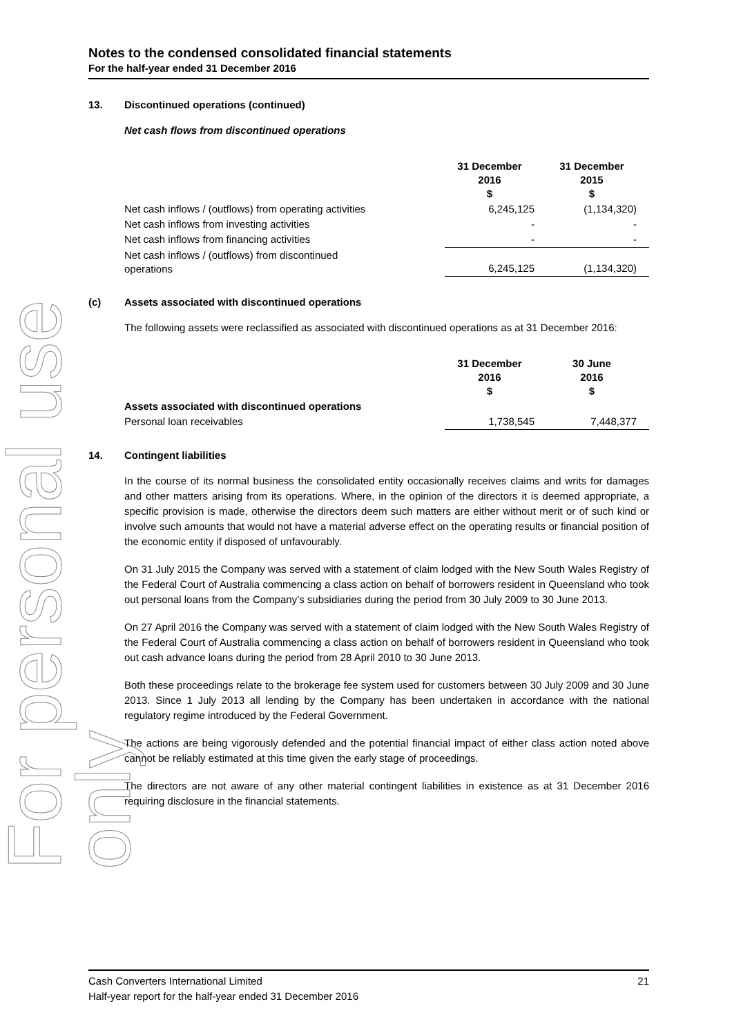For personal use only
Notes to the condensed consolidated financial statements
For the half-year ended 31 December 2016
13. Discontinued operations (continued)
Net cash flows from discontinued operations
| | 31 December 2016 $ | 31 December 2015 $ |
| Net cash inflows / (outflows) from operating activities | 6,245,125 | (1,134,320) |
| Net cash inflows from investing activities | - | - |
| Net cash inflows from financing activities | - | - |
| Net cash inflows / (outflows) from discontinued operations | 6,245,125 | (1,134,320) |
(c) Assets associated with discontinued operations
The following assets were reclassified as associated with discontinued operations as at 31 December 2016:
| | 31 December 2016 $ | 30 June 2016 $ |
| Assets associated with discontinued operations | | |
| Personal loan receivables | 1,738,545 | 7,448,377 |
14. Contingent liabilities
In the course of its normal business the consolidated entity occasionally receives claims and writs for damages and other matters arising from its operations. Where, in the opinion of the directors it is deemed appropriate, a specific provision is made, otherwise the directors deem such matters are either without merit or of such kind or involve such amounts that would not have a material adverse effect on the operating results or financial position of the economic entity if disposed of unfavourably.
On 31 July 2015 the Company was served with a statement of claim lodged with the New South Wales Registry of the Federal Court of Australia commencing a class action on behalf of borrowers resident in Queensland who took out personal loans from the Company’s subsidiaries during the period from 30 July 2009 to 30 June 2013.
On 27 April 2016 the Company was served with a statement of claim lodged with the New South Wales Registry of the Federal Court of Australia commencing a class action on behalf of borrowers resident in Queensland who took out cash advance loans during the period from 28 April 2010 to 30 June 2013.
Both these proceedings relate to the brokerage fee system used for customers between 30 July 2009 and 30 June 2013. Since 1 July 2013 all lending by the Company has been undertaken in accordance with the national regulatory regime introduced by the Federal Government.
The actions are being vigorously defended and the potential financial impact of either class action noted above cannot be reliably estimated at this time given the early stage of proceedings.
The directors are not aware of any other material contingent liabilities in existence as at 31 December 2016 requiring disclosure in the financial statements.
Cash Converters International Limited 21
Half-year report for the half-year ended 31 December 2016